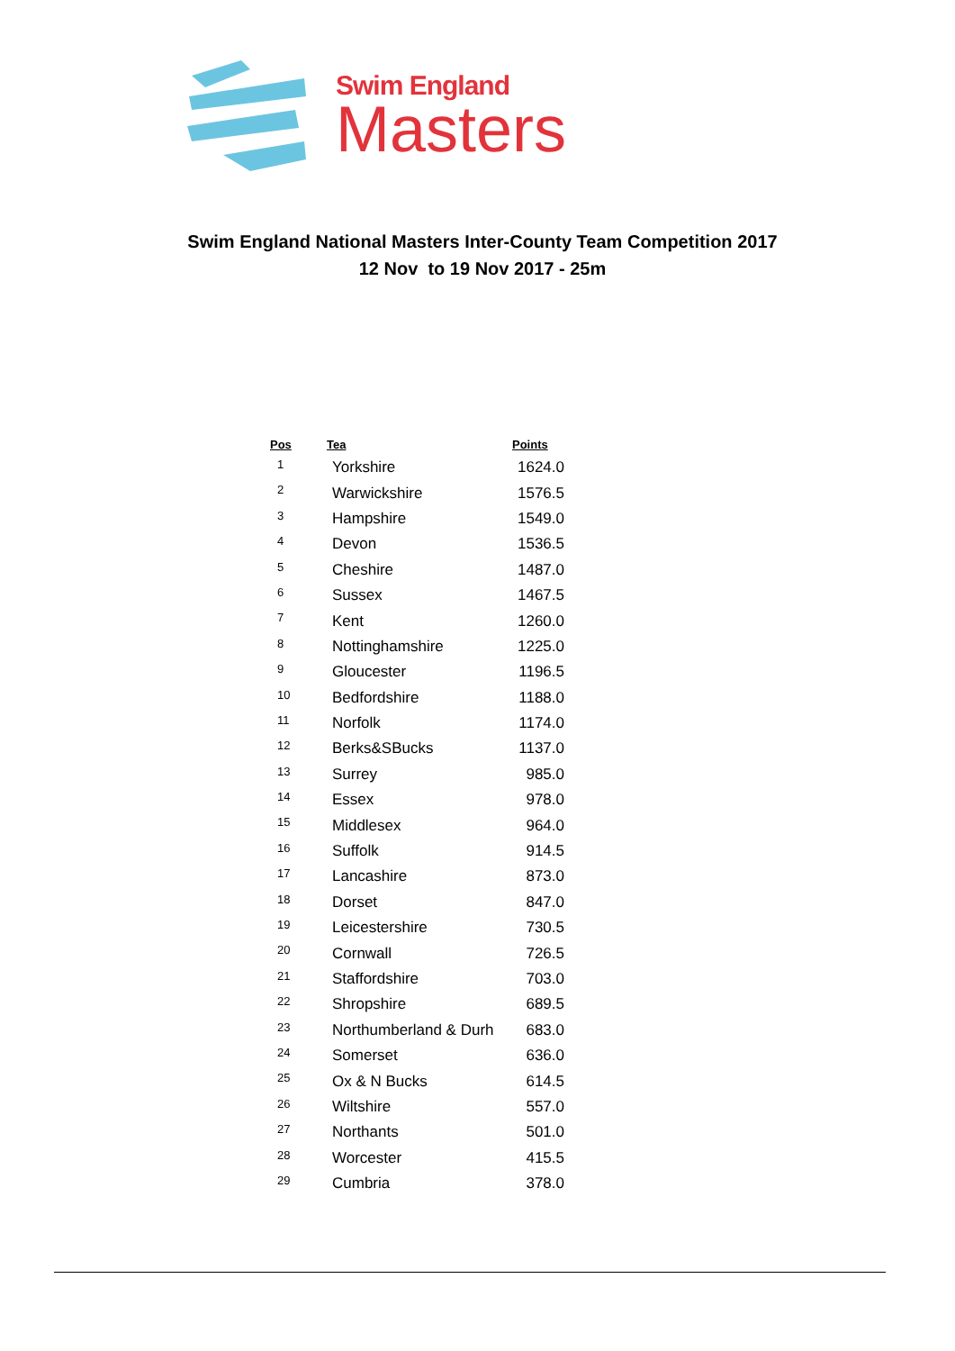Swim England
Masters
Swim England National Masters Inter-County Team Competition 2017
12 Nov to 19 Nov 2017 - 25m
| Pos | Tea | Points |
| --- | --- | --- |
| 1 | Yorkshire | 1624.0 |
| 2 | Warwickshire | 1576.5 |
| 3 | Hampshire | 1549.0 |
| 4 | Devon | 1536.5 |
| 5 | Cheshire | 1487.0 |
| 6 | Sussex | 1467.5 |
| 7 | Kent | 1260.0 |
| 8 | Nottinghamshire | 1225.0 |
| 9 | Gloucester | 1196.5 |
| 10 | Bedfordshire | 1188.0 |
| 11 | Norfolk | 1174.0 |
| 12 | Berks&SBucks | 1137.0 |
| 13 | Surrey | 985.0 |
| 14 | Essex | 978.0 |
| 15 | Middlesex | 964.0 |
| 16 | Suffolk | 914.5 |
| 17 | Lancashire | 873.0 |
| 18 | Dorset | 847.0 |
| 19 | Leicestershire | 730.5 |
| 20 | Cornwall | 726.5 |
| 21 | Staffordshire | 703.0 |
| 22 | Shropshire | 689.5 |
| 23 | Northumberland & Durh | 683.0 |
| 24 | Somerset | 636.0 |
| 25 | Ox & N Bucks | 614.5 |
| 26 | Wiltshire | 557.0 |
| 27 | Northants | 501.0 |
| 28 | Worcester | 415.5 |
| 29 | Cumbria | 378.0 |